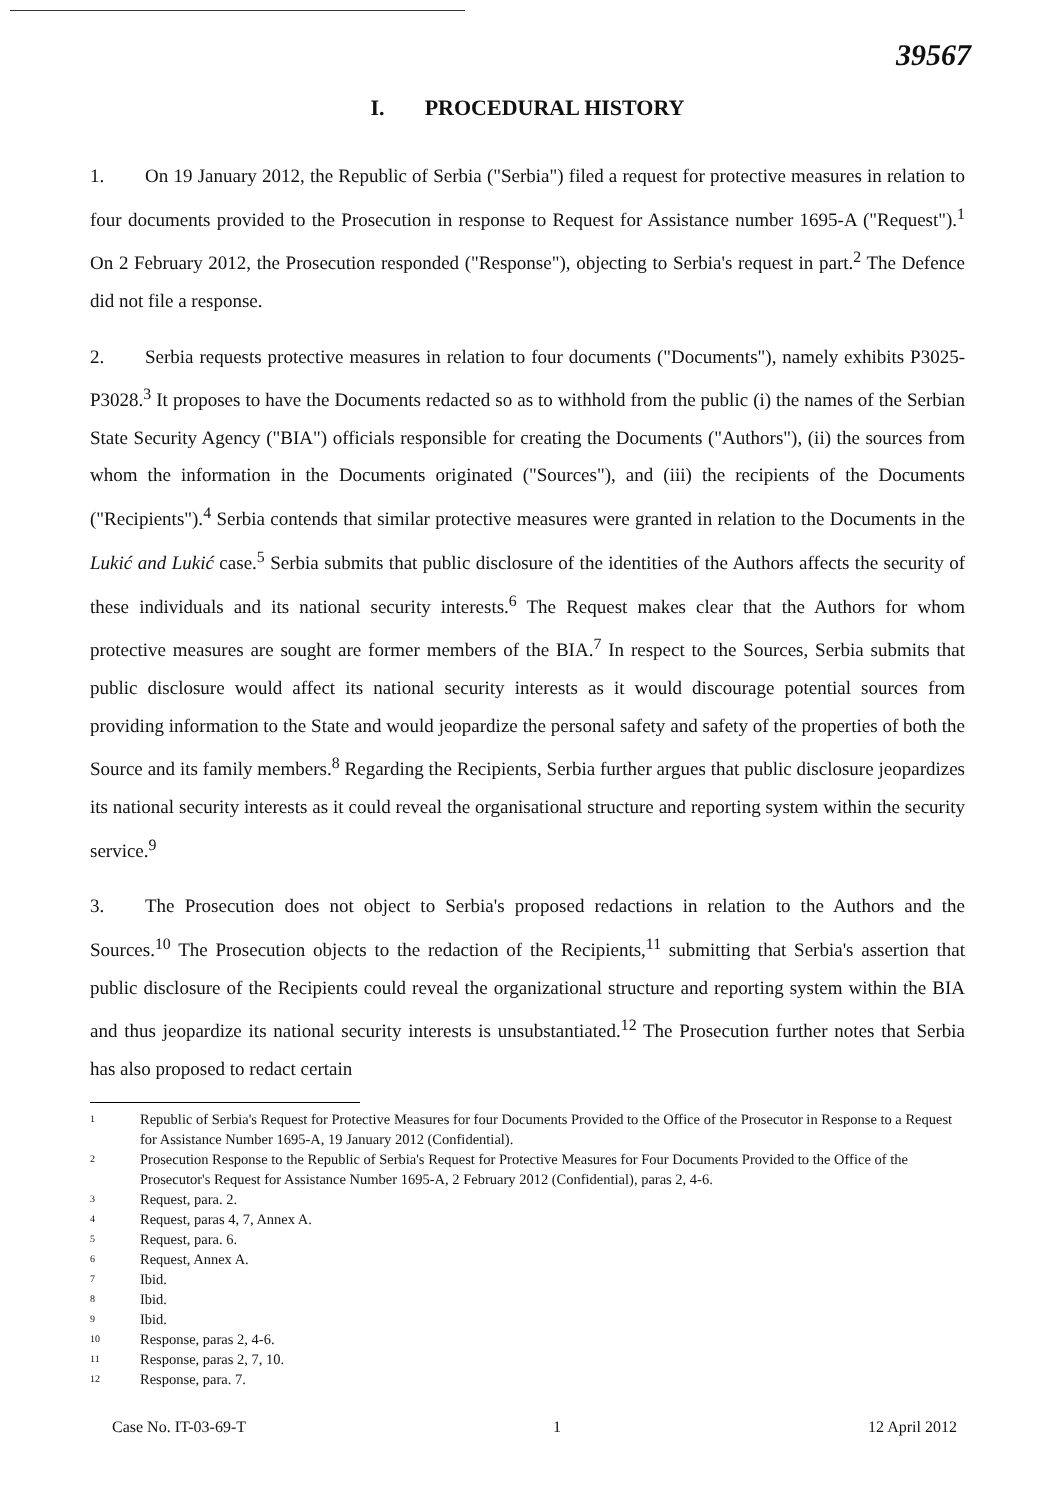39567
I. PROCEDURAL HISTORY
1. On 19 January 2012, the Republic of Serbia ("Serbia") filed a request for protective measures in relation to four documents provided to the Prosecution in response to Request for Assistance number 1695-A ("Request").<sup>1</sup> On 2 February 2012, the Prosecution responded ("Response"), objecting to Serbia's request in part.<sup>2</sup> The Defence did not file a response.
2. Serbia requests protective measures in relation to four documents ("Documents"), namely exhibits P3025-P3028.<sup>3</sup> It proposes to have the Documents redacted so as to withhold from the public (i) the names of the Serbian State Security Agency ("BIA") officials responsible for creating the Documents ("Authors"), (ii) the sources from whom the information in the Documents originated ("Sources"), and (iii) the recipients of the Documents ("Recipients").<sup>4</sup> Serbia contends that similar protective measures were granted in relation to the Documents in the Lukić and Lukić case.<sup>5</sup> Serbia submits that public disclosure of the identities of the Authors affects the security of these individuals and its national security interests.<sup>6</sup> The Request makes clear that the Authors for whom protective measures are sought are former members of the BIA.<sup>7</sup> In respect to the Sources, Serbia submits that public disclosure would affect its national security interests as it would discourage potential sources from providing information to the State and would jeopardize the personal safety and safety of the properties of both the Source and its family members.<sup>8</sup> Regarding the Recipients, Serbia further argues that public disclosure jeopardizes its national security interests as it could reveal the organisational structure and reporting system within the security service.<sup>9</sup>
3. The Prosecution does not object to Serbia's proposed redactions in relation to the Authors and the Sources.<sup>10</sup> The Prosecution objects to the redaction of the Recipients,<sup>11</sup> submitting that Serbia's assertion that public disclosure of the Recipients could reveal the organizational structure and reporting system within the BIA and thus jeopardize its national security interests is unsubstantiated.<sup>12</sup> The Prosecution further notes that Serbia has also proposed to redact certain
1 Republic of Serbia's Request for Protective Measures for four Documents Provided to the Office of the Prosecutor in Response to a Request for Assistance Number 1695-A, 19 January 2012 (Confidential).
2 Prosecution Response to the Republic of Serbia's Request for Protective Measures for Four Documents Provided to the Office of the Prosecutor's Request for Assistance Number 1695-A, 2 February 2012 (Confidential), paras 2, 4-6.
3 Request, para. 2.
4 Request, paras 4, 7, Annex A.
5 Request, para. 6.
6 Request, Annex A.
7 Ibid.
8 Ibid.
9 Ibid.
10 Response, paras 2, 4-6.
11 Response, paras 2, 7, 10.
12 Response, para. 7.
Case No. IT-03-69-T 1 12 April 2012